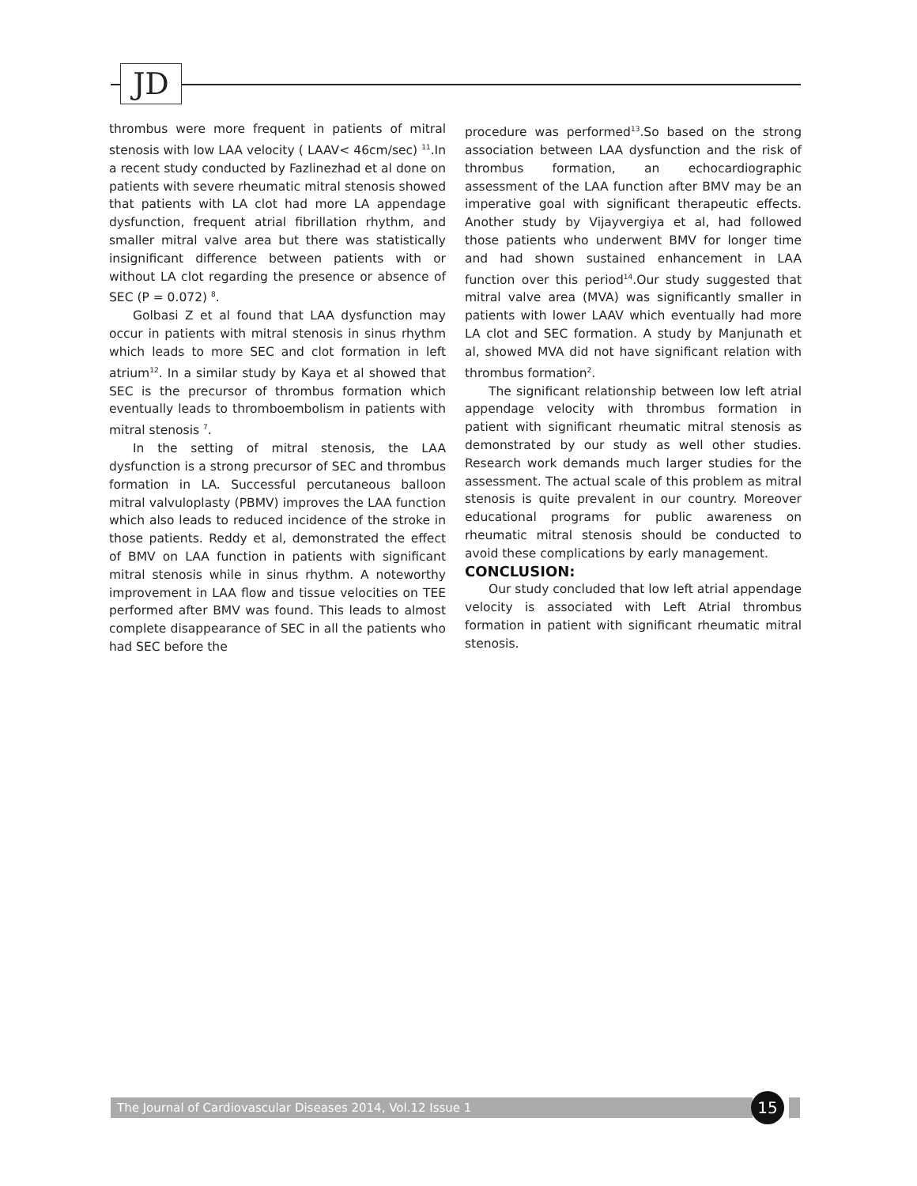JD
thrombus were more frequent in patients of mitral stenosis with low LAA velocity ( LAAV< 46cm/sec) <sup>11</sup>.In a recent study conducted by Fazlinezhad et al done on patients with severe rheumatic mitral stenosis showed that patients with LA clot had more LA appendage dysfunction, frequent atrial fibrillation rhythm, and smaller mitral valve area but there was statistically insignificant difference between patients with or without LA clot regarding the presence or absence of SEC (P = 0.072) <sup>8</sup>.
Golbasi Z et al found that LAA dysfunction may occur in patients with mitral stenosis in sinus rhythm which leads to more SEC and clot formation in left atrium<sup>12</sup>. In a similar study by Kaya et al showed that SEC is the precursor of thrombus formation which eventually leads to thromboembolism in patients with mitral stenosis <sup>7</sup>.
In the setting of mitral stenosis, the LAA dysfunction is a strong precursor of SEC and thrombus formation in LA. Successful percutaneous balloon mitral valvuloplasty (PBMV) improves the LAA function which also leads to reduced incidence of the stroke in those patients. Reddy et al, demonstrated the effect of BMV on LAA function in patients with significant mitral stenosis while in sinus rhythm. A noteworthy improvement in LAA flow and tissue velocities on TEE performed after BMV was found. This leads to almost complete disappearance of SEC in all the patients who had SEC before the
procedure was performed<sup>13</sup>.So based on the strong association between LAA dysfunction and the risk of thrombus formation, an echocardiographic assessment of the LAA function after BMV may be an imperative goal with significant therapeutic effects. Another study by Vijayvergiya et al, had followed those patients who underwent BMV for longer time and had shown sustained enhancement in LAA function over this period<sup>14</sup>.Our study suggested that mitral valve area (MVA) was significantly smaller in patients with lower LAAV which eventually had more LA clot and SEC formation. A study by Manjunath et al, showed MVA did not have significant relation with thrombus formation<sup>2</sup>.
The significant relationship between low left atrial appendage velocity with thrombus formation in patient with significant rheumatic mitral stenosis as demonstrated by our study as well other studies. Research work demands much larger studies for the assessment. The actual scale of this problem as mitral stenosis is quite prevalent in our country. Moreover educational programs for public awareness on rheumatic mitral stenosis should be conducted to avoid these complications by early management.
CONCLUSION:
Our study concluded that low left atrial appendage velocity is associated with Left Atrial thrombus formation in patient with significant rheumatic mitral stenosis.
The Journal of Cardiovascular Diseases 2014, Vol.12 Issue 1 15